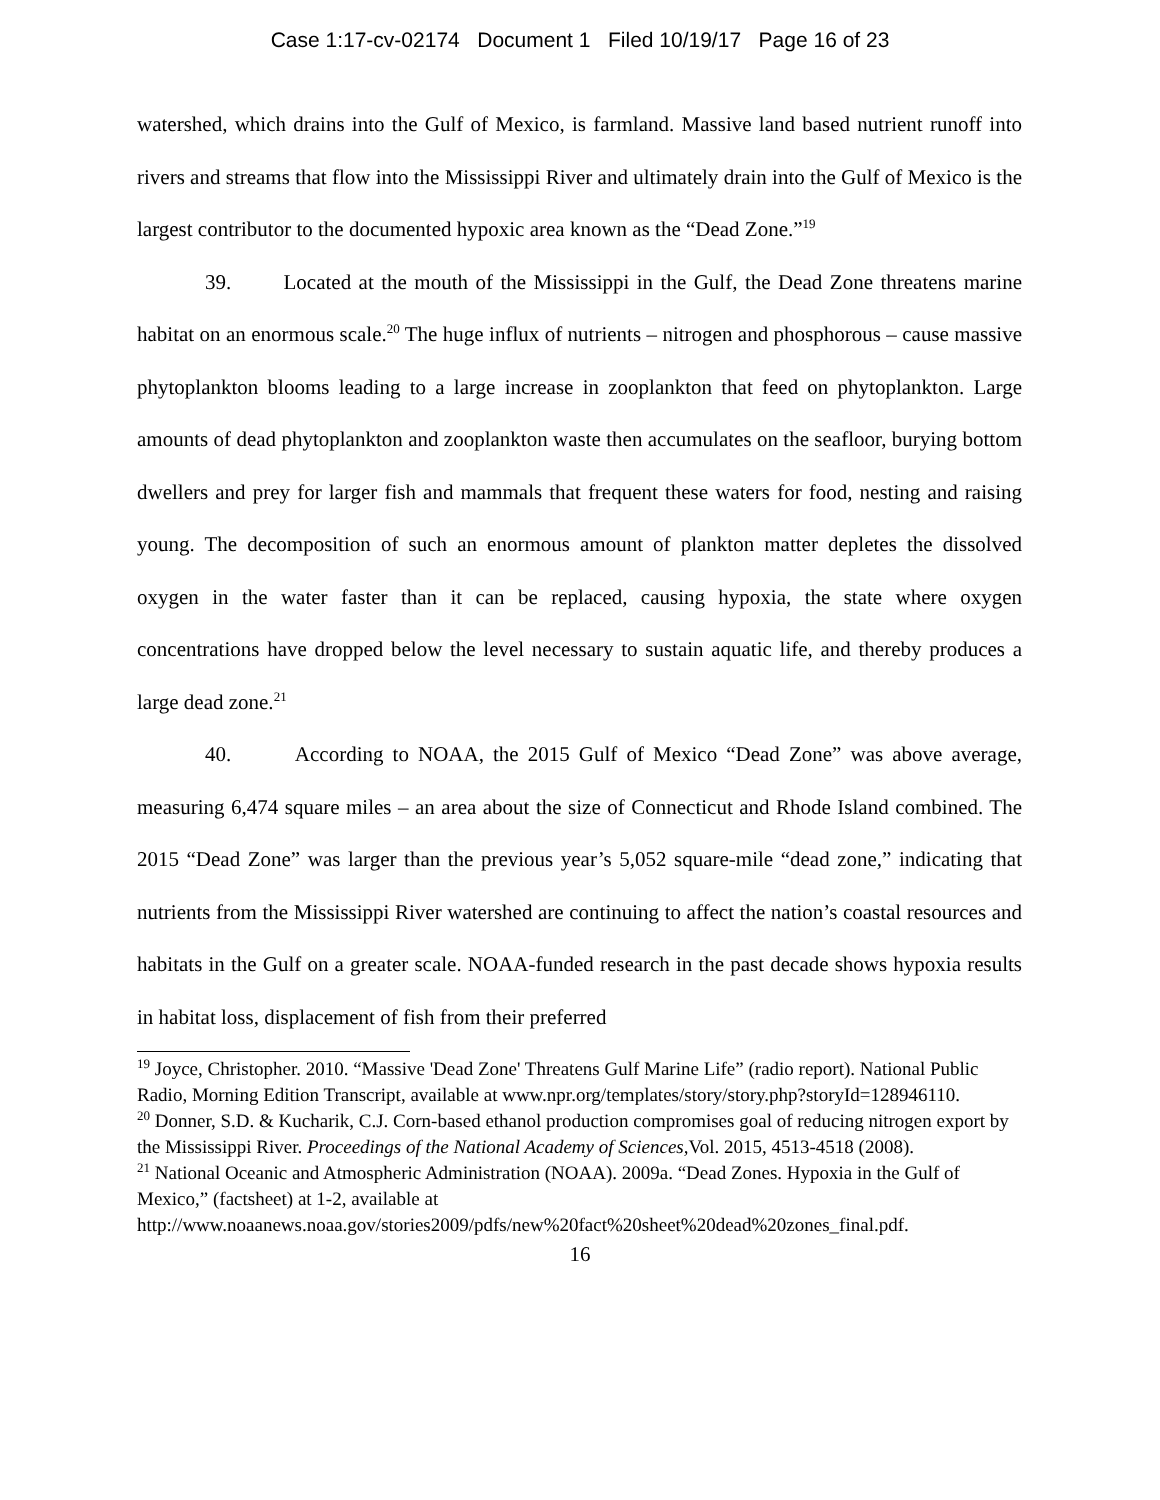Case 1:17-cv-02174 Document 1 Filed 10/19/17 Page 16 of 23
watershed, which drains into the Gulf of Mexico, is farmland. Massive land based nutrient runoff into rivers and streams that flow into the Mississippi River and ultimately drain into the Gulf of Mexico is the largest contributor to the documented hypoxic area known as the “Dead Zone.”<sup>19</sup>
39. Located at the mouth of the Mississippi in the Gulf, the Dead Zone threatens marine habitat on an enormous scale.<sup>20</sup> The huge influx of nutrients – nitrogen and phosphorous – cause massive phytoplankton blooms leading to a large increase in zooplankton that feed on phytoplankton. Large amounts of dead phytoplankton and zooplankton waste then accumulates on the seafloor, burying bottom dwellers and prey for larger fish and mammals that frequent these waters for food, nesting and raising young. The decomposition of such an enormous amount of plankton matter depletes the dissolved oxygen in the water faster than it can be replaced, causing hypoxia, the state where oxygen concentrations have dropped below the level necessary to sustain aquatic life, and thereby produces a large dead zone.<sup>21</sup>
40. According to NOAA, the 2015 Gulf of Mexico “Dead Zone” was above average, measuring 6,474 square miles – an area about the size of Connecticut and Rhode Island combined. The 2015 “Dead Zone” was larger than the previous year’s 5,052 square-mile “dead zone,” indicating that nutrients from the Mississippi River watershed are continuing to affect the nation’s coastal resources and habitats in the Gulf on a greater scale. NOAA-funded research in the past decade shows hypoxia results in habitat loss, displacement of fish from their preferred
<sup>19</sup> Joyce, Christopher. 2010. “Massive 'Dead Zone' Threatens Gulf Marine Life” (radio report). National Public Radio, Morning Edition Transcript, available at www.npr.org/templates/story/story.php?storyId=128946110.
<sup>20</sup> Donner, S.D. & Kucharik, C.J. Corn-based ethanol production compromises goal of reducing nitrogen export by the Mississippi River. Proceedings of the National Academy of Sciences, Vol. 2015, 4513-4518 (2008).
<sup>21</sup> National Oceanic and Atmospheric Administration (NOAA). 2009a. “Dead Zones. Hypoxia in the Gulf of Mexico,” (factsheet) at 1-2, available at http://www.noaanews.noaa.gov/stories2009/pdfs/new%20fact%20sheet%20dead%20zones_final.pdf.
16